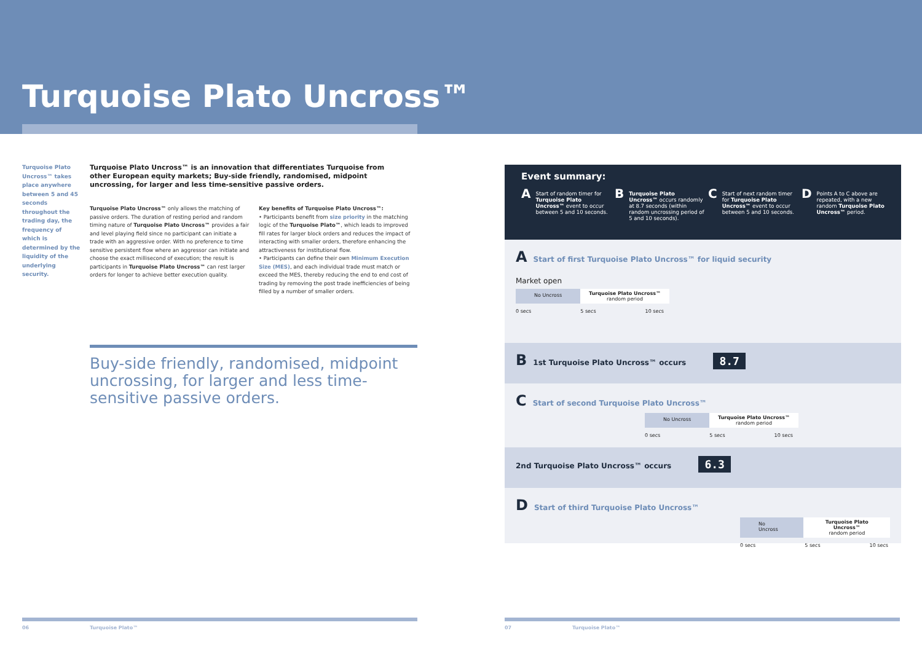Turquoise Plato Uncross™
Turquoise Plato Uncross™ takes place anywhere between 5 and 45 seconds throughout the trading day, the frequency of which is determined by the liquidity of the underlying security.
Turquoise Plato Uncross™ is an innovation that differentiates Turquoise from other European equity markets; Buy-side friendly, randomised, midpoint uncrossing, for larger and less time-sensitive passive orders.
Turquoise Plato Uncross™ only allows the matching of passive orders. The duration of resting period and random timing nature of Turquoise Plato Uncross™ provides a fair and level playing field since no participant can initiate a trade with an aggressive order. With no preference to time sensitive persistent flow where an aggressor can initiate and choose the exact millisecond of execution; the result is participants in Turquoise Plato Uncross™ can rest larger orders for longer to achieve better execution quality.
Key benefits of Turquoise Plato Uncross™:
• Participants benefit from size priority in the matching logic of the Turquoise Plato™, which leads to improved fill rates for larger block orders and reduces the impact of interacting with smaller orders, therefore enhancing the attractiveness for institutional flow.
• Participants can define their own Minimum Execution Size (MES), and each individual trade must match or exceed the MES, thereby reducing the end to end cost of trading by removing the post trade inefficiencies of being filled by a number of smaller orders.
Buy-side friendly, randomised, midpoint uncrossing, for larger and less time-sensitive passive orders.
Event summary:
A Start of random timer for Turquoise Plato Uncross™ event to occur between 5 and 10 seconds.
B Turquoise Plato Uncross™ occurs randomly at 8.7 seconds (within random uncrossing period of 5 and 10 seconds).
C Start of next random timer for Turquoise Plato Uncross™ event to occur between 5 and 10 seconds.
D Points A to C above are repeated, with a new random Turquoise Plato Uncross™ period.
A Start of first Turquoise Plato Uncross™ for liquid security
Market open
No Uncross Turquoise Plato Uncross™
random period
0 secs 5 secs 10 secs
B 1st Turquoise Plato Uncross™ occurs 8.7
C Start of second Turquoise Plato Uncross™
No Uncross Turquoise Plato Uncross™
random period
0 secs 5 secs 10 secs
2nd Turquoise Plato Uncross™ occurs 6.3
D Start of third Turquoise Plato Uncross™
No Uncross Turquoise Plato Uncross™
random period
0 secs 5 secs 10 secs
06 Turquoise Plato™ 07 Turquoise Plato™